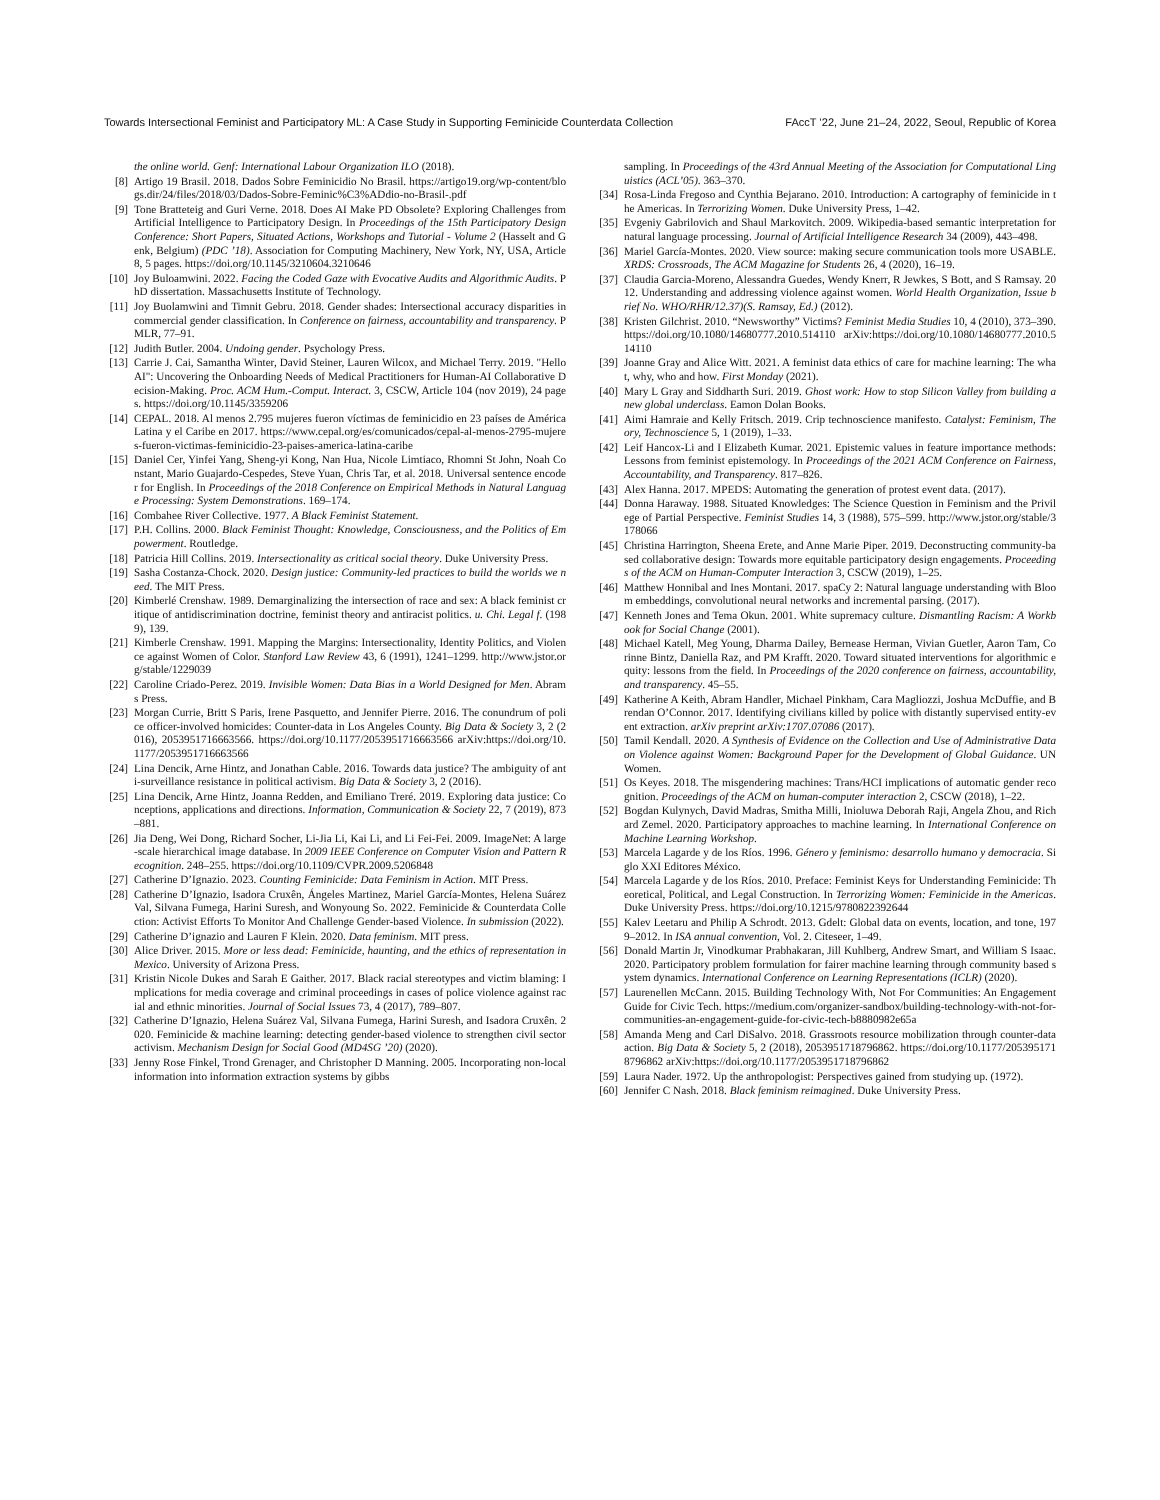Towards Intersectional Feminist and Participatory ML: A Case Study in Supporting Feminicide Counterdata Collection FAccT ’22, June 21–24, 2022, Seoul, Republic of Korea
the online world. Genf: International Labour Organization ILO (2018).
[8] Artigo 19 Brasil. 2018. Dados Sobre Feminicidio No Brasil. https://artigo19.org/wp-content/blogs.dir/24/files/2018/03/Dados-Sobre-Feminic%C3%ADdio-no-Brasil-.pdf
[9] Tone Bratteteig and Guri Verne. 2018. Does AI Make PD Obsolete? Exploring Challenges from Artificial Intelligence to Participatory Design. In Proceedings of the 15th Participatory Design Conference: Short Papers, Situated Actions, Workshops and Tutorial - Volume 2 (Hasselt and Genk, Belgium) (PDC ’18). Association for Computing Machinery, New York, NY, USA, Article 8, 5 pages. https://doi.org/10.1145/3210604.3210646
[10] Joy Buloamwini. 2022. Facing the Coded Gaze with Evocative Audits and Algorithmic Audits. PhD dissertation. Massachusetts Institute of Technology.
[11] Joy Buolamwini and Timnit Gebru. 2018. Gender shades: Intersectional accuracy disparities in commercial gender classification. In Conference on fairness, accountability and transparency. PMLR, 77–91.
[12] Judith Butler. 2004. Undoing gender. Psychology Press.
[13] Carrie J. Cai, Samantha Winter, David Steiner, Lauren Wilcox, and Michael Terry. 2019. "Hello AI": Uncovering the Onboarding Needs of Medical Practitioners for Human-AI Collaborative Decision-Making. Proc. ACM Hum.-Comput. Interact. 3, CSCW, Article 104 (nov 2019), 24 pages. https://doi.org/10.1145/3359206
[14] CEPAL. 2018. Al menos 2.795 mujeres fueron víctimas de feminicidio en 23 países de América Latina y el Caribe en 2017. https://www.cepal.org/es/comunicados/cepal-al-menos-2795-mujeres-fueron-victimas-feminicidio-23-paises-america-latina-caribe
[15] Daniel Cer, Yinfei Yang, Sheng-yi Kong, Nan Hua, Nicole Limtiaco, Rhomni St John, Noah Constant, Mario Guajardo-Cespedes, Steve Yuan, Chris Tar, et al. 2018. Universal sentence encoder for English. In Proceedings of the 2018 Conference on Empirical Methods in Natural Language Processing: System Demonstrations. 169–174.
[16] Combahee River Collective. 1977. A Black Feminist Statement.
[17] P.H. Collins. 2000. Black Feminist Thought: Knowledge, Consciousness, and the Politics of Empowerment. Routledge.
[18] Patricia Hill Collins. 2019. Intersectionality as critical social theory. Duke University Press.
[19] Sasha Costanza-Chock. 2020. Design justice: Community-led practices to build the worlds we need. The MIT Press.
[20] Kimberlé Crenshaw. 1989. Demarginalizing the intersection of race and sex: A black feminist critique of antidiscrimination doctrine, feminist theory and antiracist politics. u. Chi. Legal f. (1989), 139.
[21] Kimberle Crenshaw. 1991. Mapping the Margins: Intersectionality, Identity Politics, and Violence against Women of Color. Stanford Law Review 43, 6 (1991), 1241–1299. http://www.jstor.org/stable/1229039
[22] Caroline Criado-Perez. 2019. Invisible Women: Data Bias in a World Designed for Men. Abrams Press.
[23] Morgan Currie, Britt S Paris, Irene Pasquetto, and Jennifer Pierre. 2016. The conundrum of police officer-involved homicides: Counter-data in Los Angeles County. Big Data & Society 3, 2 (2016), 2053951716663566. https://doi.org/10.1177/2053951716663566 arXiv:https://doi.org/10.1177/2053951716663566
[24] Lina Dencik, Arne Hintz, and Jonathan Cable. 2016. Towards data justice? The ambiguity of anti-surveillance resistance in political activism. Big Data & Society 3, 2 (2016).
[25] Lina Dencik, Arne Hintz, Joanna Redden, and Emiliano Treré. 2019. Exploring data justice: Conceptions, applications and directions. Information, Communication & Society 22, 7 (2019), 873–881.
[26] Jia Deng, Wei Dong, Richard Socher, Li-Jia Li, Kai Li, and Li Fei-Fei. 2009. ImageNet: A large-scale hierarchical image database. In 2009 IEEE Conference on Computer Vision and Pattern Recognition. 248–255. https://doi.org/10.1109/CVPR.2009.5206848
[27] Catherine D’Ignazio. 2023. Counting Feminicide: Data Feminism in Action. MIT Press.
[28] Catherine D’Ignazio, Isadora Cruxên, Ángeles Martinez, Mariel García-Montes, Helena Suárez Val, Silvana Fumega, Harini Suresh, and Wonyoung So. 2022. Feminicide & Counterdata Collection: Activist Efforts To Monitor And Challenge Gender-based Violence. In submission (2022).
[29] Catherine D’ignazio and Lauren F Klein. 2020. Data feminism. MIT press.
[30] Alice Driver. 2015. More or less dead: Feminicide, haunting, and the ethics of representation in Mexico. University of Arizona Press.
[31] Kristin Nicole Dukes and Sarah E Gaither. 2017. Black racial stereotypes and victim blaming: Implications for media coverage and criminal proceedings in cases of police violence against racial and ethnic minorities. Journal of Social Issues 73, 4 (2017), 789–807.
[32] Catherine D’Ignazio, Helena Suárez Val, Silvana Fumega, Harini Suresh, and Isadora Cruxên. 2020. Feminicide & machine learning: detecting gender-based violence to strengthen civil sector activism. Mechanism Design for Social Good (MD4SG ’20) (2020).
[33] Jenny Rose Finkel, Trond Grenager, and Christopher D Manning. 2005. Incorporating non-local information into information extraction systems by gibbs
sampling. In Proceedings of the 43rd Annual Meeting of the Association for Computational Linguistics (ACL’05). 363–370.
[34] Rosa-Linda Fregoso and Cynthia Bejarano. 2010. Introduction: A cartography of feminicide in the Americas. In Terrorizing Women. Duke University Press, 1–42.
[35] Evgeniy Gabrilovich and Shaul Markovitch. 2009. Wikipedia-based semantic interpretation for natural language processing. Journal of Artificial Intelligence Research 34 (2009), 443–498.
[36] Mariel García-Montes. 2020. View source: making secure communication tools more USABLE. XRDS: Crossroads, The ACM Magazine for Students 26, 4 (2020), 16–19.
[37] Claudia Garcia-Moreno, Alessandra Guedes, Wendy Knerr, R Jewkes, S Bott, and S Ramsay. 2012. Understanding and addressing violence against women. World Health Organization, Issue brief No. WHO/RHR/12.37)(S. Ramsay, Ed.) (2012).
[38] Kristen Gilchrist. 2010. “Newsworthy” Victims? Feminist Media Studies 10, 4 (2010), 373–390. https://doi.org/10.1080/14680777.2010.514110 arXiv:https://doi.org/10.1080/14680777.2010.514110
[39] Joanne Gray and Alice Witt. 2021. A feminist data ethics of care for machine learning: The what, why, who and how. First Monday (2021).
[40] Mary L Gray and Siddharth Suri. 2019. Ghost work: How to stop Silicon Valley from building a new global underclass. Eamon Dolan Books.
[41] Aimi Hamraie and Kelly Fritsch. 2019. Crip technoscience manifesto. Catalyst: Feminism, Theory, Technoscience 5, 1 (2019), 1–33.
[42] Leif Hancox-Li and I Elizabeth Kumar. 2021. Epistemic values in feature importance methods: Lessons from feminist epistemology. In Proceedings of the 2021 ACM Conference on Fairness, Accountability, and Transparency. 817–826.
[43] Alex Hanna. 2017. MPEDS: Automating the generation of protest event data. (2017).
[44] Donna Haraway. 1988. Situated Knowledges: The Science Question in Feminism and the Privilege of Partial Perspective. Feminist Studies 14, 3 (1988), 575–599. http://www.jstor.org/stable/3178066
[45] Christina Harrington, Sheena Erete, and Anne Marie Piper. 2019. Deconstructing community-based collaborative design: Towards more equitable participatory design engagements. Proceedings of the ACM on Human-Computer Interaction 3, CSCW (2019), 1–25.
[46] Matthew Honnibal and Ines Montani. 2017. spaCy 2: Natural language understanding with Bloom embeddings, convolutional neural networks and incremental parsing. (2017).
[47] Kenneth Jones and Tema Okun. 2001. White supremacy culture. Dismantling Racism: A Workbook for Social Change (2001).
[48] Michael Katell, Meg Young, Dharma Dailey, Bernease Herman, Vivian Guetler, Aaron Tam, Corinne Bintz, Daniella Raz, and PM Krafft. 2020. Toward situated interventions for algorithmic equity: lessons from the field. In Proceedings of the 2020 conference on fairness, accountability, and transparency. 45–55.
[49] Katherine A Keith, Abram Handler, Michael Pinkham, Cara Magliozzi, Joshua McDuffie, and Brendan O’Connor. 2017. Identifying civilians killed by police with distantly supervised entity-event extraction. arXiv preprint arXiv:1707.07086 (2017).
[50] Tamil Kendall. 2020. A Synthesis of Evidence on the Collection and Use of Administrative Data on Violence against Women: Background Paper for the Development of Global Guidance. UN Women.
[51] Os Keyes. 2018. The misgendering machines: Trans/HCI implications of automatic gender recognition. Proceedings of the ACM on human-computer interaction 2, CSCW (2018), 1–22.
[52] Bogdan Kulynych, David Madras, Smitha Milli, Inioluwa Deborah Raji, Angela Zhou, and Richard Zemel. 2020. Participatory approaches to machine learning. In International Conference on Machine Learning Workshop.
[53] Marcela Lagarde y de los Ríos. 1996. Género y feminismo: desarrollo humano y democracia. Siglo XXI Editores México.
[54] Marcela Lagarde y de los Ríos. 2010. Preface: Feminist Keys for Understanding Feminicide: Theoretical, Political, and Legal Construction. In Terrorizing Women: Feminicide in the Americas. Duke University Press. https://doi.org/10.1215/9780822392644
[55] Kalev Leetaru and Philip A Schrodt. 2013. Gdelt: Global data on events, location, and tone, 1979–2012. In ISA annual convention, Vol. 2. Citeseer, 1–49.
[56] Donald Martin Jr, Vinodkumar Prabhakaran, Jill Kuhlberg, Andrew Smart, and William S Isaac. 2020. Participatory problem formulation for fairer machine learning through community based system dynamics. International Conference on Learning Representations (ICLR) (2020).
[57] Laurenellen McCann. 2015. Building Technology With, Not For Communities: An Engagement Guide for Civic Tech. https://medium.com/organizer-sandbox/building-technology-with-not-for-communities-an-engagement-guide-for-civic-tech-b8880982e65a
[58] Amanda Meng and Carl DiSalvo. 2018. Grassroots resource mobilization through counter-data action. Big Data & Society 5, 2 (2018), 2053951718796862. https://doi.org/10.1177/2053951718796862 arXiv:https://doi.org/10.1177/2053951718796862
[59] Laura Nader. 1972. Up the anthropologist: Perspectives gained from studying up. (1972).
[60] Jennifer C Nash. 2018. Black feminism reimagined. Duke University Press.